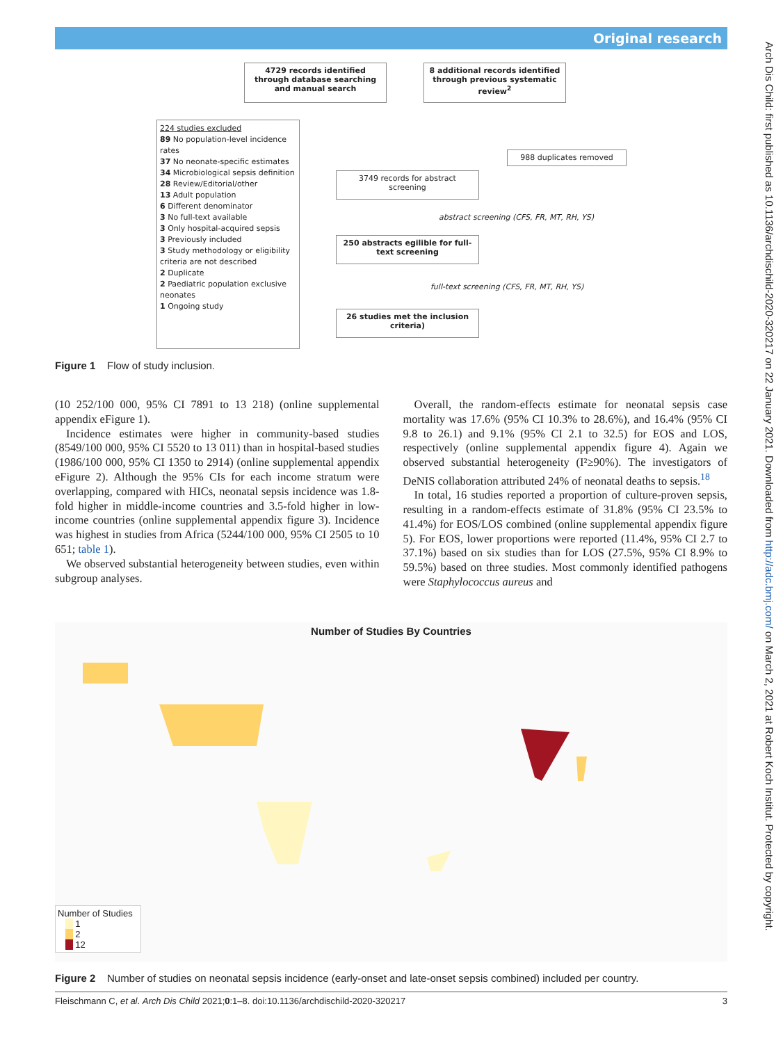Original research
4729 records identified through database searching and manual search
8 additional records identified through previous systematic review<sup>2</sup>
224 studies excluded
89 No population-level incidence rates
37 No neonate-specific estimates
34 Microbiological sepsis definition
28 Review/Editorial/other
13 Adult population
6 Different denominator
3 No full-text available
3 Only hospital-acquired sepsis
3 Previously included
3 Study methodology or eligibility criteria are not described
2 Duplicate
2 Paediatric population exclusive neonates
1 Ongoing study
988 duplicates removed
3749 records for abstract screening
abstract screening (CFS, FR, MT, RH, YS)
250 abstracts egilible for full-text screening
full-text screening (CFS, FR, MT, RH, YS)
26 studies met the inclusion criteria)
Figure 1 Flow of study inclusion.
(10 252/100 000, 95% CI 7891 to 13 218) (online supplemental appendix eFigure 1).
Incidence estimates were higher in community-based studies (8549/100 000, 95% CI 5520 to 13 011) than in hospital-based studies (1986/100 000, 95% CI 1350 to 2914) (online supplemental appendix eFigure 2). Although the 95% CIs for each income stratum were overlapping, compared with HICs, neonatal sepsis incidence was 1.8-fold higher in middle-income countries and 3.5-fold higher in low-income countries (online supplemental appendix figure 3). Incidence was highest in studies from Africa (5244/100 000, 95% CI 2505 to 10 651; table 1).
We observed substantial heterogeneity between studies, even within subgroup analyses.
Overall, the random-effects estimate for neonatal sepsis case mortality was 17.6% (95% CI 10.3% to 28.6%), and 16.4% (95% CI 9.8 to 26.1) and 9.1% (95% CI 2.1 to 32.5) for EOS and LOS, respectively (online supplemental appendix figure 4). Again we observed substantial heterogeneity (I²≥90%). The investigators of DeNIS collaboration attributed 24% of neonatal deaths to sepsis.<sup>18</sup>
In total, 16 studies reported a proportion of culture-proven sepsis, resulting in a random-effects estimate of 31.8% (95% CI 23.5% to 41.4%) for EOS/LOS combined (online supplemental appendix figure 5). For EOS, lower proportions were reported (11.4%, 95% CI 2.7 to 37.1%) based on six studies than for LOS (27.5%, 95% CI 8.9% to 59.5%) based on three studies. Most commonly identified pathogens were Staphylococcus aureus and
Number of Studies By Countries
Number of Studies
1
2
12
Figure 2 Number of studies on neonatal sepsis incidence (early-onset and late-onset sepsis combined) included per country.
Fleischmann C, et al. Arch Dis Child 2021;0:1–8. doi:10.1136/archdischild-2020-320217 3
Arch Dis Child: first published as 10.1136/archdischild-2020-320217 on 22 January 2021. Downloaded from http://adc.bmj.com/ on March 2, 2021 at Robert Koch Institut. Protected by copyright.